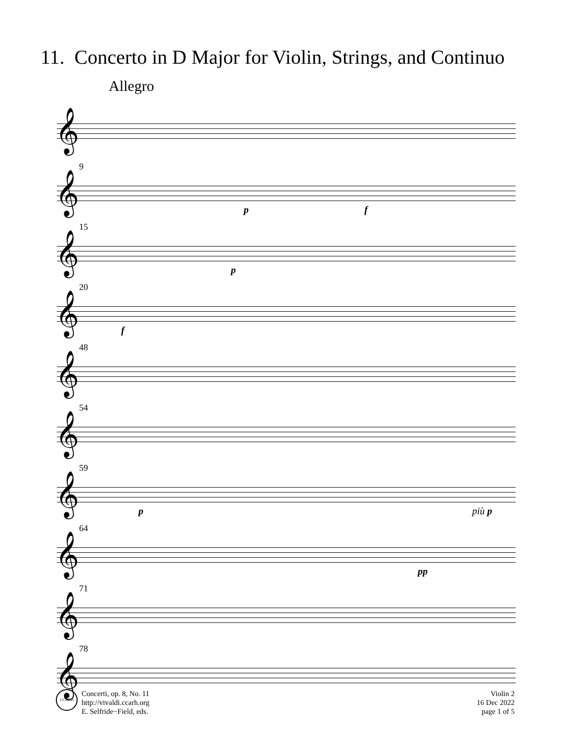11. Concerto in D Major for Violin, Strings, and Continuo
Allegro
𝄞
9
𝄞
p f
15
𝄞
p
20
𝄞
f
48
𝄞
54
𝄞
59
𝄞
p più p
64
𝄞
pp
71
𝄞
78
𝄞
CCARH
Concerti, op. 8, No. 11
http://vivaldi.ccarh.org
E. Selfride−Field, eds.
Violin 2
16 Dec 2022
page 1 of 5